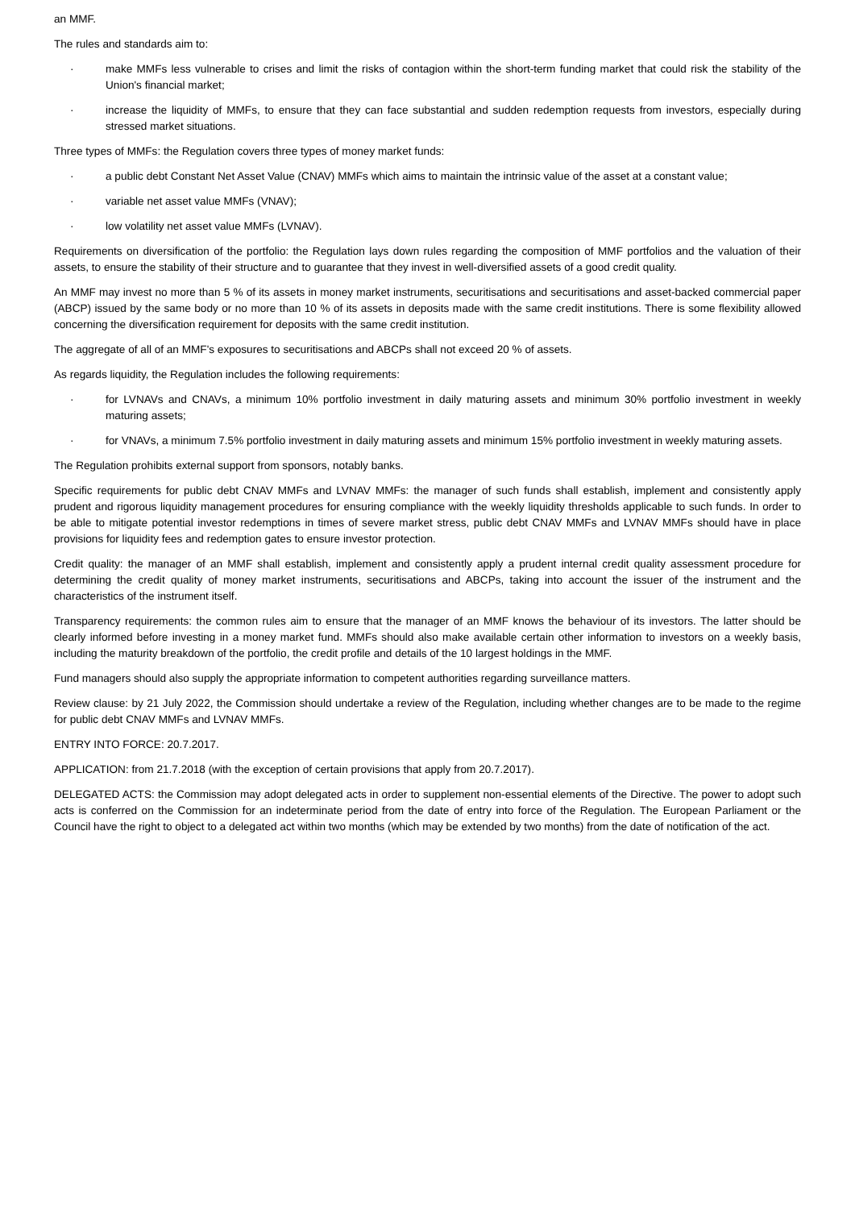an MMF.
The rules and standards aim to:
· make MMFs less vulnerable to crises and limit the risks of contagion within the short-term funding market that could risk the stability of the Union's financial market;
· increase the liquidity of MMFs, to ensure that they can face substantial and sudden redemption requests from investors, especially during stressed market situations.
Three types of MMFs: the Regulation covers three types of money market funds:
· a public debt Constant Net Asset Value (CNAV) MMFs which aims to maintain the intrinsic value of the asset at a constant value;
· variable net asset value MMFs (VNAV);
· low volatility net asset value MMFs (LVNAV).
Requirements on diversification of the portfolio: the Regulation lays down rules regarding the composition of MMF portfolios and the valuation of their assets, to ensure the stability of their structure and to guarantee that they invest in well-diversified assets of a good credit quality.
An MMF may invest no more than 5 % of its assets in money market instruments, securitisations and securitisations and asset-backed commercial paper (ABCP) issued by the same body or no more than 10 % of its assets in deposits made with the same credit institutions. There is some flexibility allowed concerning the diversification requirement for deposits with the same credit institution.
The aggregate of all of an MMF's exposures to securitisations and ABCPs shall not exceed 20 % of assets.
As regards liquidity, the Regulation includes the following requirements:
· for LVNAVs and CNAVs, a minimum 10% portfolio investment in daily maturing assets and minimum 30% portfolio investment in weekly maturing assets;
· for VNAVs, a minimum 7.5% portfolio investment in daily maturing assets and minimum 15% portfolio investment in weekly maturing assets.
The Regulation prohibits external support from sponsors, notably banks.
Specific requirements for public debt CNAV MMFs and LVNAV MMFs: the manager of such funds shall establish, implement and consistently apply prudent and rigorous liquidity management procedures for ensuring compliance with the weekly liquidity thresholds applicable to such funds. In order to be able to mitigate potential investor redemptions in times of severe market stress, public debt CNAV MMFs and LVNAV MMFs should have in place provisions for liquidity fees and redemption gates to ensure investor protection.
Credit quality: the manager of an MMF shall establish, implement and consistently apply a prudent internal credit quality assessment procedure for determining the credit quality of money market instruments, securitisations and ABCPs, taking into account the issuer of the instrument and the characteristics of the instrument itself.
Transparency requirements: the common rules aim to ensure that the manager of an MMF knows the behaviour of its investors. The latter should be clearly informed before investing in a money market fund. MMFs should also make available certain other information to investors on a weekly basis, including the maturity breakdown of the portfolio, the credit profile and details of the 10 largest holdings in the MMF.
Fund managers should also supply the appropriate information to competent authorities regarding surveillance matters.
Review clause: by 21 July 2022, the Commission should undertake a review of the Regulation, including whether changes are to be made to the regime for public debt CNAV MMFs and LVNAV MMFs.
ENTRY INTO FORCE: 20.7.2017.
APPLICATION: from 21.7.2018 (with the exception of certain provisions that apply from 20.7.2017).
DELEGATED ACTS: the Commission may adopt delegated acts in order to supplement non-essential elements of the Directive. The power to adopt such acts is conferred on the Commission for an indeterminate period from the date of entry into force of the Regulation. The European Parliament or the Council have the right to object to a delegated act within two months (which may be extended by two months) from the date of notification of the act.